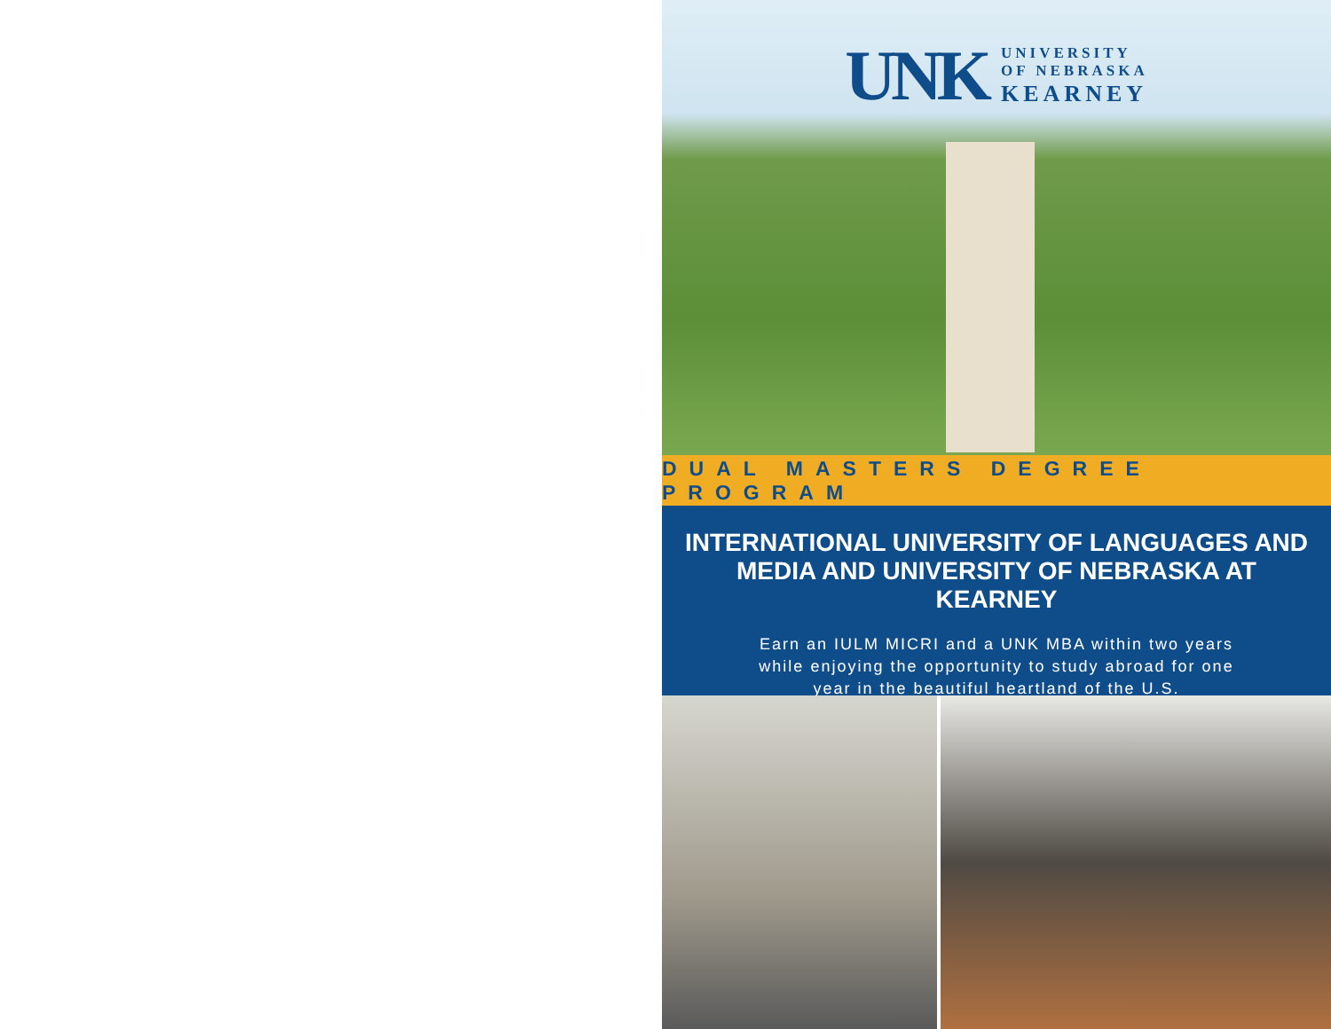UNK
UNIVERSITY
OF NEBRASKA
KEARNEY
DUAL MASTERS DEGREE PROGRAM
INTERNATIONAL UNIVERSITY OF LANGUAGES AND MEDIA AND UNIVERSITY OF NEBRASKA AT KEARNEY
Earn an IULM MICRI and a UNK MBA within two years
while enjoying the opportunity to study abroad for one
year in the beautiful heartland of the U.S.